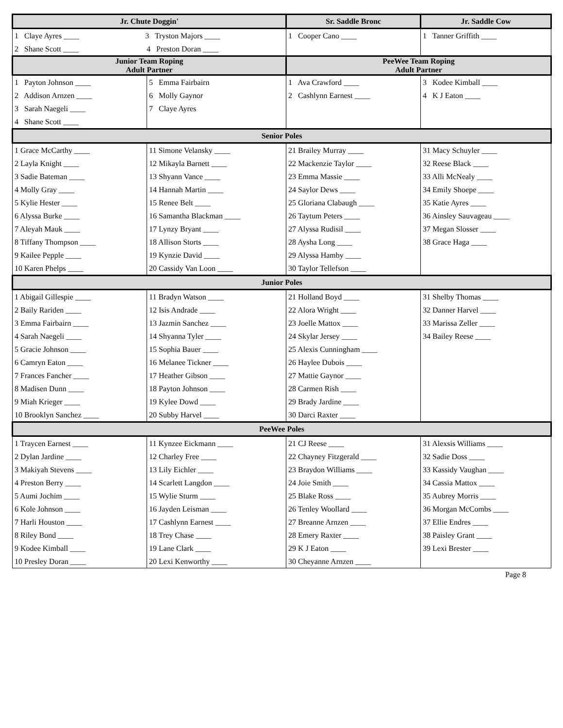| Jr. Chute Doggin' | | Sr. Saddle Bronc | Jr. Saddle Cow |
| --- | --- | --- | --- |
| 1 Claye Ayres ____ 3 Tryston Majors ____ | | 1 Cooper Cano ____ | 1 Tanner Griffith ____ |
| 2 Shane Scott ____ 4 Preston Doran ____ | | | |
| Junior Team Roping Adult Partner | | PeeWee Team Roping Adult Partner | |
| 1 Payton Johnson ____ | 5 Emma Fairbairn | 1 Ava Crawford ____ | 3 Kodee Kimball ____ |
| 2 Addison Arnzen ____ | 6 Molly Gaynor | 2 Cashlynn Earnest ____ | 4 K J Eaton ____ |
| 3 Sarah Naegeli ____ | 7 Claye Ayres | | |
| 4 Shane Scott ____ | | | |
| Senior Poles | | | |
| 1 Grace McCarthy ____ | 11 Simone Velansky ____ | 21 Brailey Murray ____ | 31 Macy Schuyler ____ |
| 2 Layla Knight ____ | 12 Mikayla Barnett ____ | 22 Mackenzie Taylor ____ | 32 Reese Black ____ |
| 3 Sadie Bateman ____ | 13 Shyann Vance ____ | 23 Emma Massie ____ | 33 Alli McNealy ____ |
| 4 Molly Gray ____ | 14 Hannah Martin ____ | 24 Saylor Dews ____ | 34 Emily Shoepe ____ |
| 5 Kylie Hester ____ | 15 Renee Belt ____ | 25 Gloriana Clabaugh ____ | 35 Katie Ayres ____ |
| 6 Alyssa Burke ____ | 16 Samantha Blackman ____ | 26 Taytum Peters ____ | 36 Ainsley Sauvageau ____ |
| 7 Aleyah Mauk ____ | 17 Lynzy Bryant ____ | 27 Alyssa Rudisil ____ | 37 Megan Slosser ____ |
| 8 Tiffany Thompson ____ | 18 Allison Storts ____ | 28 Aysha Long ____ | 38 Grace Haga ____ |
| 9 Kailee Pepple ____ | 19 Kynzie David ____ | 29 Alyssa Hamby ____ | |
| 10 Karen Phelps ____ | 20 Cassidy Van Loon ____ | 30 Taylor Tellefson ____ | |
| Junior Poles | | | |
| 1 Abigail Gillespie ____ | 11 Bradyn Watson ____ | 21 Holland Boyd ____ | 31 Shelby Thomas ____ |
| 2 Baily Rariden ____ | 12 Isis Andrade ____ | 22 Alora Wright ____ | 32 Danner Harvel ____ |
| 3 Emma Fairbairn ____ | 13 Jazmin Sanchez ____ | 23 Joelle Mattox ____ | 33 Marissa Zeller ____ |
| 4 Sarah Naegeli ____ | 14 Shyanna Tyler ____ | 24 Skylar Jersey ____ | 34 Bailey Reese ____ |
| 5 Gracie Johnson ____ | 15 Sophia Bauer ____ | 25 Alexis Cunningham ____ | |
| 6 Camryn Eaton ____ | 16 Melanee Tickner ____ | 26 Haylee Dubois ____ | |
| 7 Frances Fancher ____ | 17 Heather Gibson ____ | 27 Mattie Gaynor ____ | |
| 8 Madisen Dunn ____ | 18 Payton Johnson ____ | 28 Carmen Rish ____ | |
| 9 Miah Krieger ____ | 19 Kylee Dowd ____ | 29 Brady Jardine ____ | |
| 10 Brooklyn Sanchez ____ | 20 Subby Harvel ____ | 30 Darci Raxter ____ | |
| PeeWee Poles | | | |
| 1 Traycen Earnest ____ | 11 Kynzee Eickmann ____ | 21 CJ Reese ____ | 31 Alexsis Williams ____ |
| 2 Dylan Jardine ____ | 12 Charley Free ____ | 22 Chayney Fitzgerald ____ | 32 Sadie Doss ____ |
| 3 Makiyah Stevens ____ | 13 Lily Eichler ____ | 23 Braydon Williams ____ | 33 Kassidy Vaughan ____ |
| 4 Preston Berry ____ | 14 Scarlett Langdon ____ | 24 Joie Smith ____ | 34 Cassia Mattox ____ |
| 5 Aumi Jochim ____ | 15 Wylie Sturm ____ | 25 Blake Ross ____ | 35 Aubrey Morris ____ |
| 6 Kole Johnson ____ | 16 Jayden Leisman ____ | 26 Tenley Woollard ____ | 36 Morgan McCombs ____ |
| 7 Harli Houston ____ | 17 Cashlynn Earnest ____ | 27 Breanne Arnzen ____ | 37 Ellie Endres ____ |
| 8 Riley Bond ____ | 18 Trey Chase ____ | 28 Emery Raxter ____ | 38 Paisley Grant ____ |
| 9 Kodee Kimball ____ | 19 Lane Clark ____ | 29 K J Eaton ____ | 39 Lexi Brester ____ |
| 10 Presley Doran ____ | 20 Lexi Kenworthy ____ | 30 Cheyanne Arnzen ____ | |
Page 8